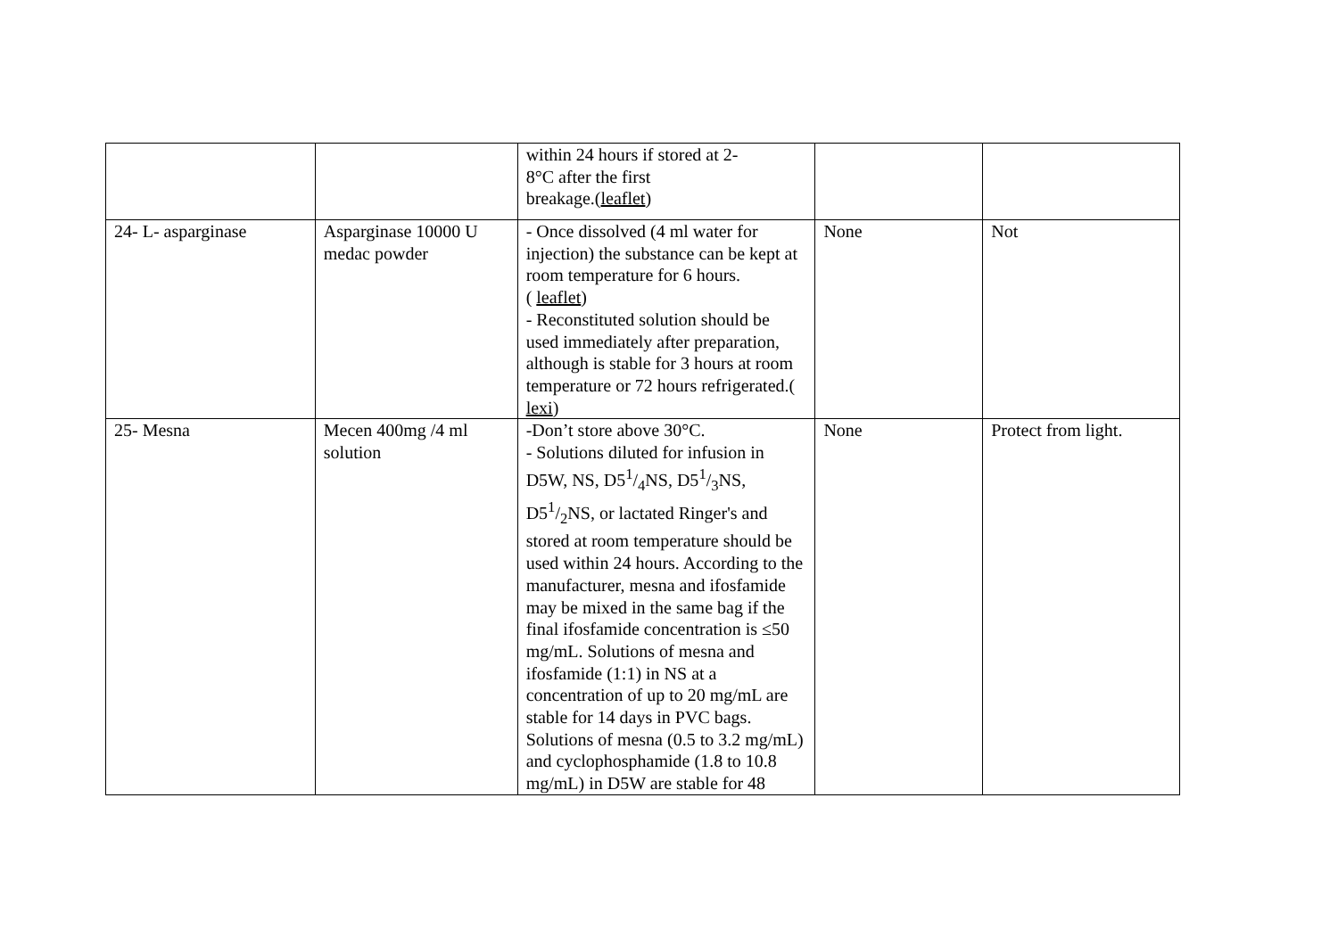| | | within 24 hours if stored at 2- 8°C after the first breakage.( leaflet ) | | |
| 24- L- asparginase | Asparginase 10000 U medac powder | - Once dissolved (4 ml water for injection) the substance can be kept at room temperature for 6 hours. ( leaflet ) - Reconstituted solution should be used immediately after preparation, although is stable for 3 hours at room temperature or 72 hours refrigerated.( lexi ) | None | Not |
| 25- Mesna | Mecen 400mg /4 ml solution | -Don’t store above 30°C. - Solutions diluted for infusion in D5W, NS, D51/4NS, D51/3NS, D51/2NS, or lactated Ringer's and stored at room temperature should be used within 24 hours. According to the manufacturer, mesna and ifosfamide may be mixed in the same bag if the final ifosfamide concentration is ≤50 mg/mL. Solutions of mesna and ifosfamide (1:1) in NS at a concentration of up to 20 mg/mL are stable for 14 days in PVC bags. Solutions of mesna (0.5 to 3.2 mg/mL) and cyclophosphamide (1.8 to 10.8 mg/mL) in D5W are stable for 48 | None | Protect from light. |